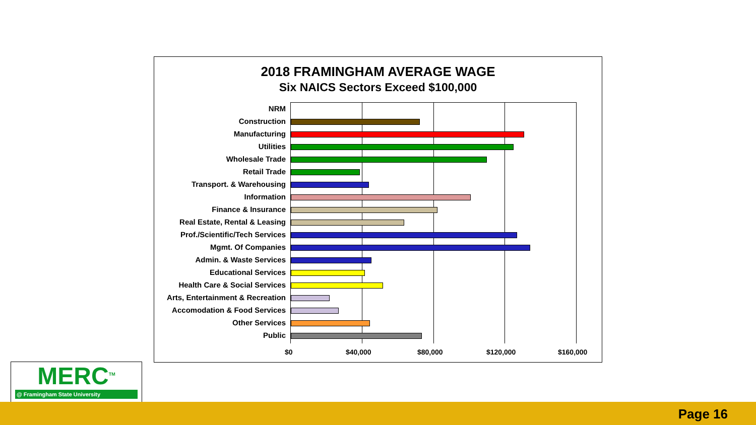2018 FRAMINGHAM AVERAGE WAGE
Six NAICS Sectors Exceed $100,000
NRM
Construction
Manufacturing
Utilities
Wholesale Trade
Retail Trade
Transport. & Warehousing
Information
Finance & Insurance
Real Estate, Rental & Leasing
Prof./Scientific/Tech Services
Mgmt. Of Companies
Admin. & Waste Services
Educational Services
Health Care & Social Services
Arts, Entertainment & Recreation
Accomodation & Food Services
Other Services
Public
$0 $40,000 $80,000 $120,000 $160,000
MERC<sup>TM</sup>
@ Framingham State University
Page 16